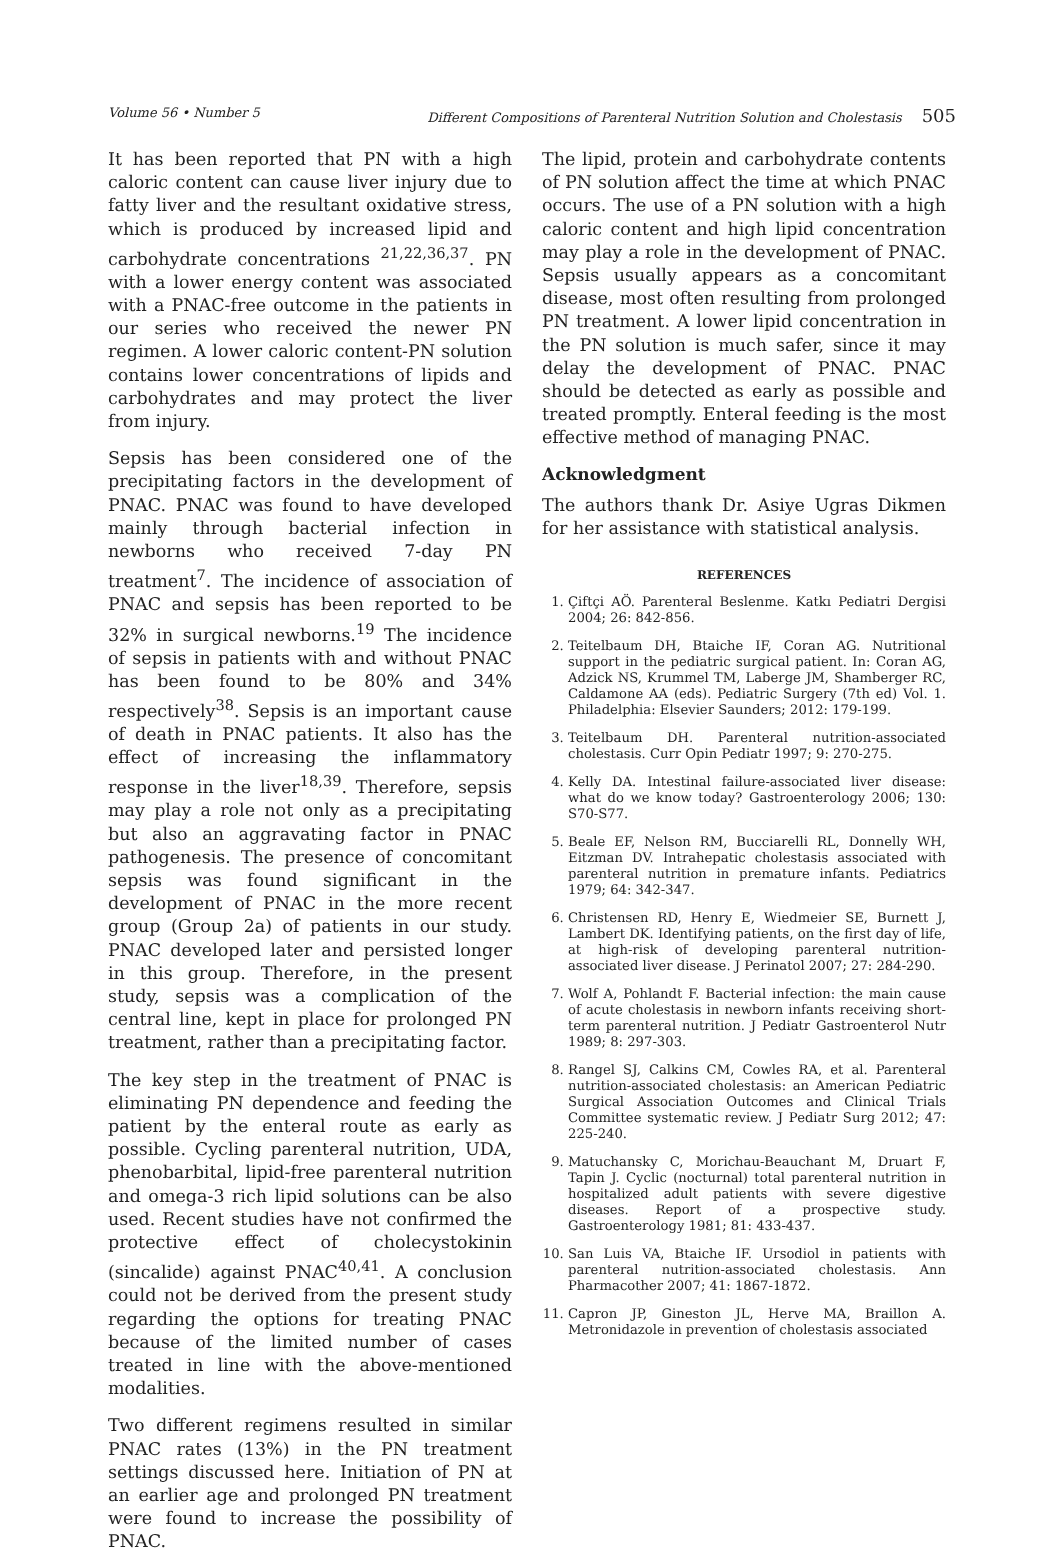Volume 56 • Number 5 Different Compositions of Parenteral Nutrition Solution and Cholestasis 505
It has been reported that PN with a high caloric content can cause liver injury due to fatty liver and the resultant oxidative stress, which is produced by increased lipid and carbohydrate concentrations <sup>21,22,36,37</sup>. PN with a lower energy content was associated with a PNAC-free outcome in the patients in our series who received the newer PN regimen. A lower caloric content-PN solution contains lower concentrations of lipids and carbohydrates and may protect the liver from injury.
Sepsis has been considered one of the precipitating factors in the development of PNAC. PNAC was found to have developed mainly through bacterial infection in newborns who received 7-day PN treatment<sup>7</sup>. The incidence of association of PNAC and sepsis has been reported to be 32% in surgical newborns.<sup>19</sup> The incidence of sepsis in patients with and without PNAC has been found to be 80% and 34% respectively<sup>38</sup>. Sepsis is an important cause of death in PNAC patients. It also has the effect of increasing the inflammatory response in the liver<sup>18,39</sup>. Therefore, sepsis may play a role not only as a precipitating but also an aggravating factor in PNAC pathogenesis. The presence of concomitant sepsis was found significant in the development of PNAC in the more recent group (Group 2a) of patients in our study. PNAC developed later and persisted longer in this group. Therefore, in the present study, sepsis was a complication of the central line, kept in place for prolonged PN treatment, rather than a precipitating factor.
The key step in the treatment of PNAC is eliminating PN dependence and feeding the patient by the enteral route as early as possible. Cycling parenteral nutrition, UDA, phenobarbital, lipid-free parenteral nutrition and omega-3 rich lipid solutions can be also used. Recent studies have not confirmed the protective effect of cholecystokinin (sincalide) against PNAC<sup>40,41</sup>. A conclusion could not be derived from the present study regarding the options for treating PNAC because of the limited number of cases treated in line with the above-mentioned modalities.
Two different regimens resulted in similar PNAC rates (13%) in the PN treatment settings discussed here. Initiation of PN at an earlier age and prolonged PN treatment were found to increase the possibility of PNAC.
The lipid, protein and carbohydrate contents of PN solution affect the time at which PNAC occurs. The use of a PN solution with a high caloric content and high lipid concentration may play a role in the development of PNAC. Sepsis usually appears as a concomitant disease, most often resulting from prolonged PN treatment. A lower lipid concentration in the PN solution is much safer, since it may delay the development of PNAC. PNAC should be detected as early as possible and treated promptly. Enteral feeding is the most effective method of managing PNAC.
Acknowledgment
The authors thank Dr. Asiye Ugras Dikmen for her assistance with statistical analysis.
REFERENCES
1. Çiftçi AÖ. Parenteral Beslenme. Katkı Pediatri Dergisi 2004; 26: 842-856.
2. Teitelbaum DH, Btaiche IF, Coran AG. Nutritional support in the pediatric surgical patient. In: Coran AG, Adzick NS, Krummel TM, Laberge JM, Shamberger RC, Caldamone AA (eds). Pediatric Surgery (7th ed) Vol. 1. Philadelphia: Elsevier Saunders; 2012: 179-199.
3. Teitelbaum DH. Parenteral nutrition-associated cholestasis. Curr Opin Pediatr 1997; 9: 270-275.
4. Kelly DA. Intestinal failure-associated liver disease: what do we know today? Gastroenterology 2006; 130: S70-S77.
5. Beale EF, Nelson RM, Bucciarelli RL, Donnelly WH, Eitzman DV. Intrahepatic cholestasis associated with parenteral nutrition in premature infants. Pediatrics 1979; 64: 342-347.
6. Christensen RD, Henry E, Wiedmeier SE, Burnett J, Lambert DK. Identifying patients, on the first day of life, at high-risk of developing parenteral nutrition-associated liver disease. J Perinatol 2007; 27: 284-290.
7. Wolf A, Pohlandt F. Bacterial infection: the main cause of acute cholestasis in newborn infants receiving short-term parenteral nutrition. J Pediatr Gastroenterol Nutr 1989; 8: 297-303.
8. Rangel SJ, Calkins CM, Cowles RA, et al. Parenteral nutrition-associated cholestasis: an American Pediatric Surgical Association Outcomes and Clinical Trials Committee systematic review. J Pediatr Surg 2012; 47: 225-240.
9. Matuchansky C, Morichau-Beauchant M, Druart F, Tapin J. Cyclic (nocturnal) total parenteral nutrition in hospitalized adult patients with severe digestive diseases. Report of a prospective study. Gastroenterology 1981; 81: 433-437.
10. San Luis VA, Btaiche IF. Ursodiol in patients with parenteral nutrition-associated cholestasis. Ann Pharmacother 2007; 41: 1867-1872.
11. Capron JP, Gineston JL, Herve MA, Braillon A. Metronidazole in prevention of cholestasis associated